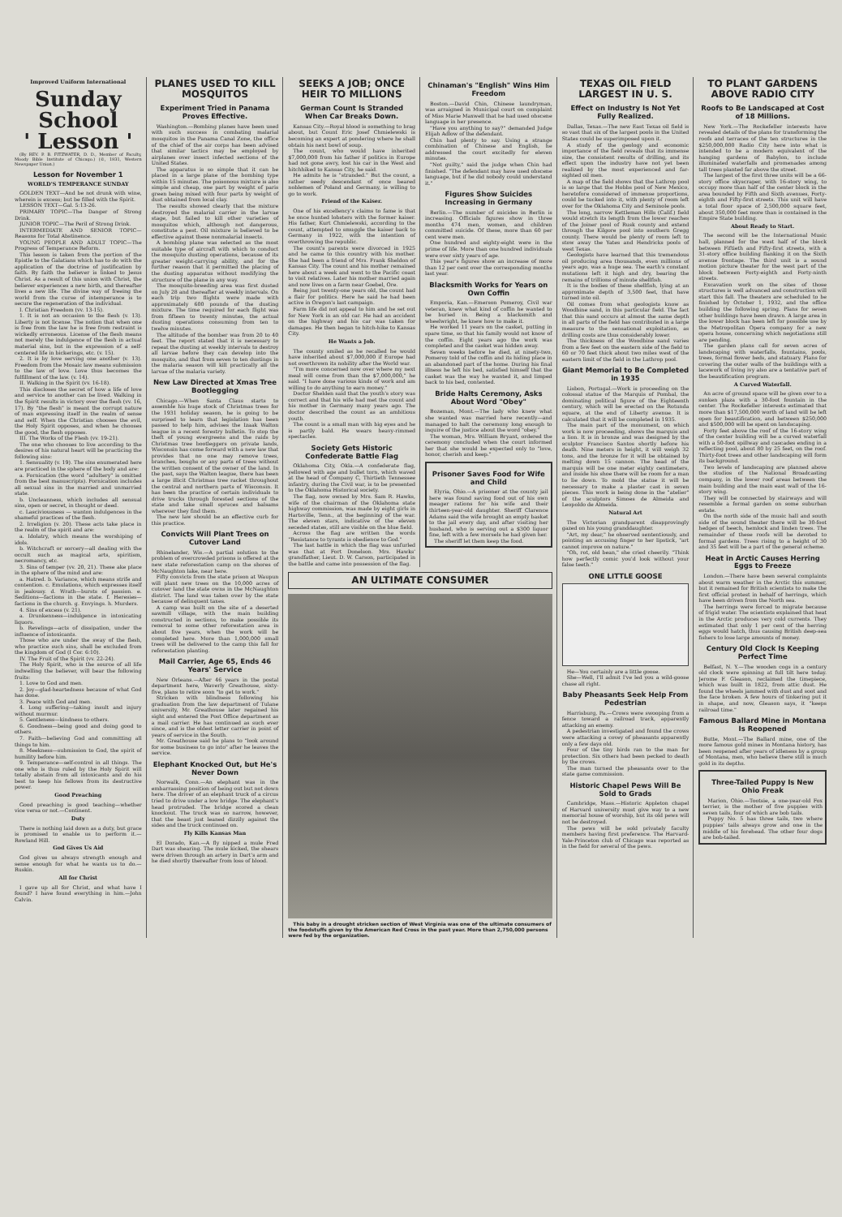Improved Uniform International
Sunday School
' Lesson '
(By REV. P. B. FITZWATER, D. D., Member of Faculty, Moody Bible Institute of Chicago.) (©, 1931, Western Newspaper Union.)
Lesson for November 1
WORLD'S TEMPERANCE SUNDAY
GOLDEN TEXT—And be not drunk with wine, wherein is excess; but be filled with the Spirit.
LESSON TEXT—Gal. 5:13-26.
PRIMARY TOPIC—The Danger of Strong Drink.
JUNIOR TOPIC—The Peril of Strong Drink.
INTERMEDIATE AND SENIOR TOPIC—Reasons for Total Abstinence.
YOUNG PEOPLE AND ADULT TOPIC—The Progress of Temperance Reform.
This lesson is taken from the portion of the Epistle to the Galatians which has to do with the application of the doctrine of justification by faith. By faith the believer is linked to Jesus Christ. As a result of this union with Christ, the believer experiences a new birth, and thereafter lives a new life. The divine way of freeing the world from the curse of intemperance is to secure the regeneration of the individual.
I. Christian Freedom (vv. 13-15).
1. It is not an occasion to the flesh (v. 13). Liberty is not license. The notion that when one is free from the law he is free from restraint is wickedly erroneous. License of the flesh means not merely the indulgence of the flesh in actual material sins, but in the expression of a self-centered life in bickerings, etc. (v. 15).
2. It is by love serving one another (v. 13). Freedom from the Mosaic law means submission to the law of love. Love thus becomes the fulfillment of the law. (v. 14).
II. Walking in the Spirit (vv. 16-18).
This discloses the secret of how a life of love and service to another can be lived. Walking in the Spirit results in victory over the flesh (vv. 16, 17). By "the flesh" is meant the corrupt nature of man expressing itself in the realm of sense and self. When the Christian chooses the evil, the Holy Spirit opposes, and when he chooses the good, the flesh opposes.
III. The Works of the Flesh (vv. 19-21).
The one who chooses to live according to the desires of his natural heart will be practicing the following sins:
1. Sensuality (v. 19). The sins enumerated here are practiced in the sphere of the body and are:
a. Fornication (the word "adultery" is omitted from the best manuscripts). Fornication includes all sexual sins in the married and unmarried state.
b. Uncleanness, which includes all sensual sins, open or secret, in thought or deed.
c. Lasciviousness — wanton indulgences in the shameful practices of the flesh.
2. Irreligion (v. 20). These acts take place in the realm of the spirit and are:
a. Idolatry, which means the worshiping of idols.
b. Witchcraft or sorcery—all dealing with the occult such as magical arts, spiritism, necromancy, etc.
3. Sins of temper (vv. 20, 21). These ake place in the sphere of the mind and are:
a. Hatred. b. Variance, which means strife and contention. c. Emulations, which expresses itself in jealousy. d. Wrath—bursts of passion. e. Seditions—factions in the state. f. Heresies—factions in the church. g. Envyings. h. Murders.
4. Sins of excess (v. 21).
a. Drunkenness—indulgence in intoxicating liquors.
b. Revelings—acts of dissipation, under the influence of intoxicants.
Those who are under the sway of the flesh, who practice such sins, shall be excluded from the kingdom of God (I Cor. 6:10).
IV. The Fruit of the Spirit (vv. 22-24).
The Holy Spirit, who is the source of all life indwelling the believer, will bear the following fruits:
1. Love to God and men.
2. Joy—glad-heartedness because of what God has done.
3. Peace with God and men.
4. Long suffering—taking insult and injury without murmur.
5. Gentleness—kindness to others.
6. Goodness—being good and doing good to others.
7. Faith—believing God and committing all things to him.
8. Meekness—submission to God, the spirit of humility before him.
9. Temperance—self-control in all things. The one who is thus ruled by the Holy Spirit will totally abstain from all intoxicants and do his best to keep his fellows from its destructive power.
Good Preaching
Good preaching is good teaching—whether vice versa or not.—Continent.
Duty
There is nothing laid down as a duty, but grace is promised to enable us to perform it.—Rowland Hill.
God Gives Us Aid
God gives us always strength enough and sense enough for what he wants us to do.—Ruskin.
All for Christ
I gave up all for Christ, and what have I found? I have found everything in him.—John Calvin.
PLANES USED TO KILL MOSQUITOS
Experiment Tried in Panama Proves Effective.
Washington.—Bombing planes have been used with such success in combating malarial mosquitos in the Panama Canal Zone, the office of the chief of the air corps has been advised that similar tactics may be employed by airplanes over insect infected sections of the United States.
The apparatus is so simple that it can be placed in a large plane of the bombing type within 15 minutes. The poisonous mixture is also simple and cheap, one part by weight of paris green being mixed with four parts by weight of dust obtained from local clay.
The results showed clearly that the mixture destroyed the malarial carrier in the larvae stage, but failed to kill other varieties of mosquitos which, although not dangerous, constitute a pest. Oil mixture is believed to be effective against these nonmalarial insects.
A bombing plane was selected as the most suitable type of aircraft with which to conduct the mosquito dusting operations, because of its greater weight-carrying ability, and for the further reason that it permitted the placing of the dusting apparatus without modifying the structure of the plane in any way.
The mosquito-breeding area was first dusted on July 28 and thereafter at weekly intervals. On each trip two flights were made with approximately 600 pounds of the dusting mixture. The time required for each flight was from fifteen to twenty minutes, the actual dusting operations consuming from ten to twelve minutes.
The altitude of the bomber was from 20 to 40 feet. The report stated that it is necessary to repeat the dusting at weekly intervals to destroy all larvae before they can develop into the mosquito, and that from seven to ten dustings in the malaria season will kill practically all the larvae of the malaria variety.
New Law Directed at Xmas Tree Bootlegging
Chicago.—When Santa Claus starts to assemble his huge stock of Christmas trees for the 1931 holiday season, he is going to be surprised to learn that legislation has been passed to help him, advises the Izaak Walton league in a recent forestry bulletin. To stop the theft of young evergreens and the raids by Christmas tree bootleggers on private lands, Wisconsin has come forward with a new law that provides that no one may remove trees, branches, boughs or any parts of trees without the written consent of the owner of the land. In the past, says the Walton league, there has been a large illicit Christmas tree racket throughout the central and northern parts of Wisconsin. It has been the practice of certain individuals to drive trucks through forested sections of the state and take small spruces and balsams wherever they find them.
The new law should be an effective curb for this practice.
Convicts Will Plant Trees on Cutover Land
Rhinelander, Wis.—A partial solution to the problem of overcrowded prisons is offered at the new state reforestation camp on the shores of McNaughton lake, near here.
Fifty convicts from the state prison at Waupun will plant new trees on the 10,000 acres of cutover land the state owns in the McNaughton district. The land was taken over by the state because of delinquent taxes.
A camp was built on the site of a deserted sawmill village, with the main building constructed in sections, to make possible its removal to some other reforestation area in about five years, when the work will be completed here. More than 1,000,000 small trees will be delivered to the camp this fall for reforestation planting.
Mail Carrier, Age 65, Ends 46 Years' Service
New Orleans.—After 46 years in the postal department here, Waverly Greathouse, sixty-five, plans to retire soon "to get to work."
Stricken with blindness following his graduation from the law department of Tulane university, Mr. Greathouse later regained his sight and entered the Post Office department as a mail carrier. He has continued as such ever since, and is the oldest letter carrier in point of years of service in the South.
Mr. Greathouse said he plans to "look around for some business to go into" after he leaves the service.
Elephant Knocked Out, but He's Never Down
Norwalk, Conn.—An elephant was in the embarrassing position of being out but not down here. The driver of an elephant truck of a circus tried to drive under a low bridge. The elephant's head protruded. The bridge scored a clean knockout. The truck was so narrow, however, that the beast just leaned dizzily against the sides and the truck continued on.
Fly Kills Kansas Man
El Dorado, Kan.—A fly nipped a mule Fred Dart was shearing. The mule kicked, the shears were driven through an artery in Dart's arm and he died shortly thereafter from loss of blood.
SEEKS A JOB; ONCE HEIR TO MILLIONS
German Count Is Stranded When Car Breaks Down.
Kansas City.—Royal blood is something to brag about, but Count Eric Josef Chmielewski is becoming an expert at pondering where he shall obtain his next bowl of soup.
The count, who would have inherited $7,000,000 from his father if politics in Europe had not gone awry, lost his car in the West and hitchhiked to Kansas City, he said.
He admits he is "stranded." But the count, a rather seedy descendant of once beared noblemen of Poland and Germany, is willing to go to work.
Friend of the Kaiser.
One of his excellency's claims to fame is that he once hunted lobsters with the former kaiser. His father, Kurt Chmielewski, according to the count, attempted to smuggle the kaiser back to Germany in 1922, with the intention of overthrowing the republic.
The count's parents were divorced in 1925 and he came to this country with his mother. She had been a friend of Mrs. Frank Sheldon of Kansas City. The count and his mother remained here about a week and went to the Pacific coast to visit relatives. Later his mother married again and now lives on a farm near Goebel, Ore.
Being just twenty-one years old, the count had a flair for politics. Here he said he had been active in Oregon's last campaign.
Farm life did not appeal to him and he set out for New York in an old car. He had an accident on the highway and his car was taken for damages. He then began to hitch-hike to Kansas City.
He Wants a Job.
The county smiled as he recalled he would have inherited about $7,000,000 if Europe had not overthrown its nobility after the World war.
"I'm more concerned now over where my next meal will come from than the $7,000,000," he said. "I have done various kinds of work and am willing to do anything to earn money."
Doctor Shelden said that the youth's story was correct and that his wife had met the count and his mother in Germany many years ago. The doctor described the count as an ambitious youth.
The count is a small man with big eyes and he is partly bald. He wears heavy-rimmed spectacles.
Society Gets Historic Confederate Battle Flag
Oklahoma City, Okla.—A confederate flag, yellowed with age and bullet torn, which waved at the head of Company C, Thirtieth Tennessee infantry, during the Civil war, is to be presented to the Oklahoma Historical society.
The flag, now owned by Mrs. Sam R. Hawks, wife of the chairman of the Oklahoma state highway commission, was made by eight girls in Hartsville, Tenn., at the beginning of the war. The eleven stars, indicative of the eleven seceded states, still are visible on the blue field.
Across the flag are written the words "Resistance to tyrants is obedience to God."
The last battle in which the flag was unfurled was that at Fort Donelson. Mrs. Hawks' grandfather, Lieut. D. W. Carson, participated in the battle and came into possession of the flag.
Chinaman's "English" Wins Him Freedom
Boston.—David Chin, Chinese laundryman, was arraigned in Municipal court on complaint of Miss Marie Maxwell that he had used obscene language in her presence.
"Have you anything to say?" demanded Judge Elijah Adlow of the defendant.
Chin had plenty to say. Using a strange combination of Chinese and English, he addressed the court excitedly for eleven minutes.
"Not guilty," said the judge when Chin had finished. "The defendant may have used obscene language, but if he did nobody could understand it."
Figures Show Suicides Increasing in Germany
Berlin.—The number of suicides in Berlin is increasing. Officials figures show in three months 474 men, women, and children committed suicide. Of these, more than 60 per cent were men.
One hundred and eighty-eight were in the prime of life. More than one hundred individuals were over sixty years of age.
This year's figures show an increase of more than 12 per cent over the corresponding months last year.
Blacksmith Works for Years on Own Coffin
Emporia, Kan.—Emerson Pomeroy, Civil war veteran, knew what kind of coffin he wanted to be buried in. Being a blacksmith and wheelwright, he knew how to make it.
He worked 11 years on the casket, putting in spare time, so that his family would not know of the coffin. Eight years ago the work was completed and the casket was hidden away.
Seven weeks before he died, at ninety-two, Pomeroy told of the coffin and its hiding place in an abandoned part of the home. During his final illness he left his bed, satisfied himself that the casket was the way he wanted it, and limped back to his bed, contented.
Bride Halts Ceremony, Asks About Word "Obey"
Bozeman, Mont.—The lady who knew what she wanted was married here recently—and managed to halt the ceremony long enough to inquire of the justice about the word "obey."
The woman, Mrs. William Bryant, ordered the ceremony concluded when the court informed her that she would be expected only to "love, honor, cherish and keep."
Prisoner Saves Food for Wife and Child
Elyria, Ohio.—A prisoner at the county jail here was found saving food out of his own meager rations for his wife and their thirteen-year-old daughter. Sheriff Clarence Adams said the wife brought an empty basket to the jail every day, and after visiting her husband, who is serving out a $300 liquor fine, left with a few morsels he had given her.
The sheriff let them keep the food.
AN ULTIMATE CONSUMER
This baby in a drought stricken section of West Virginia was one of the ultimate consumers of the foodstuffs given by the American Red Cross in the past year. More than 2,750,000 persons were fed by the organization.
TEXAS OIL FIELD LARGEST IN U. S.
Effect on Industry Is Not Yet Fully Realized.
Dallas, Texas.—The new East Texas oil field is so vast that six of the largest pools in the United States could be superimposed upon it.
A study of the geology and economic importance of the field reveals that its immense size, the consistent results of drilling, and its effect upon the industry have not yet been realized by the most experienced and far-sighted oil men.
A map of the field shows that the Lathrop pool is so large that the Hobbs pool of New Mexico, heretofore considered of immense proportions, could be tucked into it, with plenty of room left over for the Oklahoma City and Seminole pools.
The long, narrow Kettleman Hills (Calif.) field would stretch its length from the lower reaches of the Joiner pool of Rusk county and extend through the Kilgore pool into southern Gregg county. There would be plenty of room left to stow away the Yates and Hendricks pools of west Texas.
Geologists have learned that this tremendous oil producing area thousands, even millions of years ago, was a huge sea. The earth's constant mutations left it high and dry, bearing the remains of trillions of minute shellfish.
It is the bodies of these shellfish, lying at an approximate depth of 3,500 feet, that have turned into oil.
Oil comes from what geologists know as Woodbine sand, in this particular field. The fact that this sand occurs at almost the same depth in all parts of the field has contributed in a large measure to the sensational exploitation, as drilling costs are thus considerably lower.
The thickness of the Woodbine sand varies from a few feet on the eastern side of the field to 60 or 70 feet thick about two miles west of the eastern limit of the field in the Lathrop pool.
Giant Memorial to Be Completed in 1935
Lisbon, Portugal.—Work is proceeding on the colossal statue of the Marquis of Pombal, the dominating political figure of the Eighteenth century, which will be erected on the Rotunda square, at the end of Liberty avenue. It is calculated that it will be completed in 1935.
The main part of the monument, on which work is now proceeding, shows the marquis and a lion. It is in bronze and was designed by the sculptor Francisco Santos shortly before his death. Nine meters in height, it will weigh 32 tons, and the bronze for it will be obtained by melting down 15 cannon. The head of the marquis will be one meter eighty centimeters, and inside his shoe there will be room for a man to lie down. To mold the statue it will be necessary to make a plaster cast in seven pieces. This work is being done in the "atelier" of the sculptors Simoes de Almeida and Leopoldo de Almeida.
Natural Art
The Victorian grandparent disapprovingly gazed on his young granddaughter.
"Art, my dear," he observed sententiously, and pointing an accusing finger to her lipstick, "art cannot improve on nature."
"Oh, rot, old bean," she cried cheerily. "Think how perfectly comic you'd look without your false teeth."
ONE LITTLE GOOSE
He—You certainly are a little goose.
She—Well, I'll admit I've led you a wild-goose chase all right.
Baby Pheasants Seek Help From Pedestrian
Harrisburg, Pa.—Crows were swooping from a fence toward a railroad track, apparently attacking an enemy.
A pedestrian investigated and found the crows were attacking a covey of pheasants apparently only a few days old.
Four of the tiny birds ran to the man for protection. Six others had been pecked to death by the crows.
The man turned the pheasants over to the state game commission.
Historic Chapel Pews Will Be Sold to Grads
Cambridge, Mass.—Historic Appleton chapel of Harvard university must give way to a new memorial house of worship, but its old pews will not be destroyed.
The pews will be sold privately faculty members having first preference. The Harvard-Yale-Princeton club of Chicago was reported as in the field for several of the pews.
TO PLANT GARDENS ABOVE RADIO CITY
Roofs to Be Landscaped at Cost of 18 Millions.
New York.—The Rockefeller interests have revealed details of the plans for transforming the roofs and terraces of the ten structures in the $250,000,000 Radio City here into what is intended to be a modern equivalent of the hanging gardens of Babylon, to include illuminated waterfalls and promenades among tall trees planted far above the street.
The largest of the first three units will be a 66-story office skyscraper, with 16-story wing, to occupy more than half of the center block in the area bounded by Fifth and Sixth avenues, Forty-eighth and Fifty-first streets. This unit will have a total floor space of 2,500,000 square feet, about 350,000 feet more than is contained in the Empire State building.
About Ready to Start.
The second will be the International Music hall, planned for the west half of the block between Fiftieth and Fifty-first streets, with a 31-story office building flanking it on the Sixth avenue frontage. The third unit is a sound motion picture theater for the west part of the block between Forty-eighth and Forty-ninth streets.
Excavation work on the sites of those structures is well advanced and construction will start this fall. The theaters are scheduled to be finished by October 1, 1932, and the office building the following spring. Plans for seven other buildings have been drawn. A large area in the lower block has been left for possible use by the Metropolitan Opera company for a new opera house, concerning which negotiations still are pending.
The garden plans call for seven acres of landscaping with waterfalls, fountains, pools, trees, formal flower beds, and statuary. Plans for covering the outer walls of the buildings with a lacework of living ivy also are a tentative part of the beautification program.
A Curved Waterfall.
An acre of ground space will be given over to a sunken plaza with a 30-foot fountain in the center. The Rockefeller interests estimated that more than $17,500,000 worth of land will be left open for beautification, and between $250,000 and $500,000 will be spent on landscaping.
Forty feet above the roof of the 16-story wing of the center building will be a curved waterfall with a 50-foot spillway and cascades ending in a reflecting pool, about 80 by 25 feet, on the roof. Thirty-foot trees and other landscaping will form its background.
Two levels of landscaping are planned above the studios of the National Broadcasting company, in the lower roof areas between the main building and the main east wall of the 16-story wing.
They will be connected by stairways and will resemble a formal garden on some suburban estate.
On the north side of the music hall and south side of the sound theater there will be 30-foot hedges of beech, hemlock and linden trees. The remainder of these roofs will be devoted to formal gardens. Trees rising to a height of 30 and 35 feet will be a part of the general scheme.
Heat in Arctic Causes Herring Eggs to Freeze
London.—There have been several complaints about warm weather in the Arctic this summer, but it remained for British scientists to make the first official protest in behalf of herrings, which have been driven from the North sea.
The herrings were forced to migrate because of frigid water. The scientists explained that heat in the Arctic produces very cold currents. They estimated that only 1 per cent of the herring eggs would hatch, thus causing British deep-sea fishers to lose large amounts of money.
Century Old Clock Is Keeping Perfect Time
Belfast, N. Y.—The wooden cogs in a century old clock were spinning at full tilt here today. Jerome F. Gleason, reclaimed the timepiece, which was built in 1822, from attic dust. He found the wheels jammed with dust and soot and the face broken. A few hours of tinkering put it in shape, and now, Gleason says, it "keeps railroad time."
Famous Ballard Mine in Montana Is Reopened
Butte, Mont.—The Ballard mine, one of the more famous gold mines in Montana history, has been reopened after years of idleness by a group of Montana, men, who believe there still is much gold in its depths.
Three-Tailed Puppy Is New Ohio Freak
Marion, Ohio.—Tootsie, a one-year-old Fox terrier, is the mother of five puppies with seven tails, four of which are bob tails.
Puppy No. 5 has three tails, two where puppies' tails always grow and one in the middle of his forehead. The other four dogs are bob-tailed.